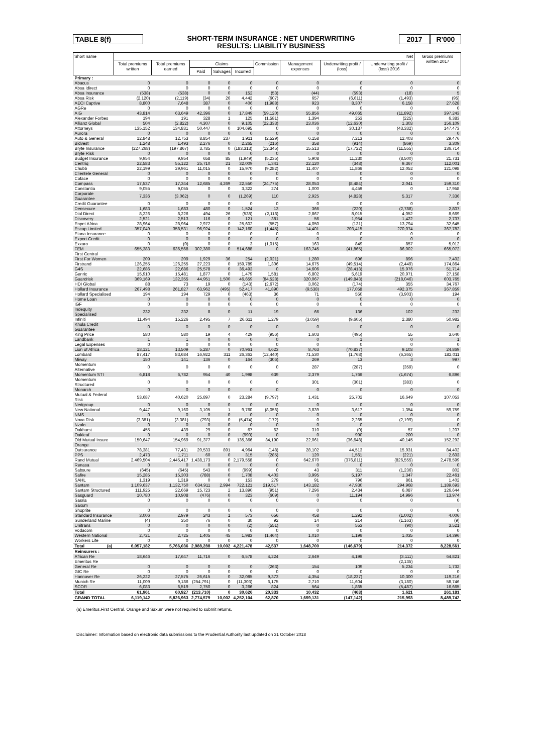TABLE 8(f)
SHORT-TERM INSURANCE : NET UNDERWRITING
RESULTS: LIABILITY BUSINESS
2017 R'000
| Short name | Net | | | | | | | | | Gross premiums written 2017 |
| --- | --- | --- | --- | --- | --- | --- | --- | --- | --- | --- |
| | Total premiums written | Total premiums earned | Claims | | | Commission | Management expenses | Underwriting profit / (loss) | Underwriting profit / (loss) 2016 | |
| | | | Paid | Salvages | Incurred | | | | | |
| Primary : | | | | | | | | | | |
| Abacus | 0 | 0 | 0 | 0 | 0 | 0 | 0 | 0 | 0 | 0 |
| Absa Idirect | 0 | 0 | 0 | 0 | 0 | 0 | 0 | 0 | 0 | 0 |
| Absa Insurance | (538) | (538) | 0 | 0 | 152 | (53) | (44) | (593) | (18) | 5 |
| Absa Risk | (2,120) | (2,119) | (34) | 26 | 4,442 | (607) | 657 | (6,611) | (1,493) | (95) |
| AECI Captive | 8,800 | 7,648 | 387 | 0 | 406 | (1,988) | 923 | 8,307 | 6,158 | 27,628 |
| AGRe | 0 | 0 | 0 | 0 | 0 | 0 | 0 | 0 | 0 | 0 |
| AIG | 43,814 | 63,649 | 42,396 | 0 | 17,849 | (59,120) | 55,856 | 49,065 | (11,892) | 397,243 |
| Alexander Forbes | 194 | 191 | 328 | 1 | 125 | (1,581) | 1,394 | 253 | (225) | 6,383 |
| Allianz Global | 504 | (2,822) | 4,307 | 0 | 9,105 | (22,333) | 23,036 | (12,630) | 1,303 | 156,109 |
| Attorneys | 135,152 | 134,831 | 50,447 | 0 | 104,695 | 0 | 0 | 30,137 | (43,332) | 147,473 |
| Aurora | 0 | 0 | 0 | 0 | 0 | 0 | 0 | 0 | 0 | 0 |
| Auto & General | 12,848 | 12,753 | 8,854 | 237 | 1,911 | (2,529) | 6,158 | 7,213 | 12,403 | 29,476 |
| Bidvest | 1,248 | 1,493 | 2,276 | 0 | 2,265 | (216) | 358 | (914) | (869) | 3,309 |
| Bryte Insurance | (227,268) | (197,867) | 3,785 | 0 | (183,313) | (12,345) | 15,513 | (17,722) | (11,555) | 136,714 |
| Bryte Risk | 0 | 0 | 0 | 0 | 0 | 0 | 0 | 0 | 0 | 0 |
| Budget Insurance | 9,954 | 9,954 | 658 | 85 | (1,949) | (5,235) | 5,908 | 11,230 | (8,500) | 21,731 |
| Centriq | 22,583 | 55,122 | 25,710 | 21 | 32,009 | 1,341 | 22,120 | (348) | 9,367 | 112,001 |
| Chubb | 22,199 | 29,961 | 11,015 | 0 | 15,970 | (9,282) | 11,407 | 11,866 | 12,052 | 121,098 |
| Clientele General | 0 | 0 | 0 | 0 | 0 | 0 | 0 | 0 | 0 | 0 |
| Coface | 0 | 0 | 0 | 0 | 0 | 0 | 0 | 0 | 0 | 0 |
| Compass | 17,537 | 17,344 | 12,685 | 4,269 | 22,550 | (24,775) | 28,053 | (8,484) | 2,041 | 159,310 |
| Constantia | 9,055 | 9,055 | 0 | 0 | 3,322 | 274 | 1,000 | 4,459 | 0 | 17,958 |
| Corporate Guarantee | 7,336 | (3,062) | 0 | 0 | (1,269) | 110 | 2,925 | (4,828) | 5,317 | 7,336 |
| Credit Guarantee | 0 | 0 | 0 | 0 | 0 | 0 | 0 | 0 | 0 | 0 |
| Densecure | 1,683 | 1,683 | 480 | 0 | 1,524 | 13 | 366 | (220) | (2,788) | 2,807 |
| Dial Direct | 8,226 | 8,226 | 494 | 26 | (538) | (2,118) | 2,867 | 8,015 | 4,052 | 8,669 |
| Discovery | 2,521 | 2,513 | 116 | 0 | 121 | 381 | 56 | 1,954 | 1,422 | 2,737 |
| Enpet Africa | 28,964 | 28,964 | 2,972 | 0 | 25,602 | (557) | 4,050 | (131) | 13,794 | 32,645 |
| Escap Limited | 357,049 | 358,531 | 96,924 | 0 | 142,160 | (1,445) | 14,401 | 203,415 | 270,074 | 367,782 |
| Etana Insurance | 0 | 0 | 0 | 0 | 0 | 0 | 0 | 0 | 0 | 0 |
| Export Credit | 0 | 0 | 0 | 0 | 0 | 0 | 0 | 0 | 0 | 0 |
| Exxaro | 0 | (0) | 0 | 0 | 3 | (1,015) | 163 | 849 | 857 | 5,012 |
| FEM | 655,383 | 636,568 | 302,380 | 0 | 514,688 | 0 | 163,745 | (41,865) | 86,002 | 665,072 |
| First Central | | | | | | | | | | |
| First For Women | 209 | 209 | 1,929 | 36 | 254 | (2,021) | 1,280 | 696 | 896 | 7,402 |
| Firstrand | 126,255 | 126,255 | 27,223 | 0 | 159,789 | 1,306 | 14,675 | (49,514) | (2,449) | 174,864 |
| G4S | 22,686 | 22,686 | 25,578 | 0 | 36,493 | 0 | 14,606 | (28,413) | 15,976 | 51,714 |
| Genric | 15,910 | 15,481 | 1,877 | 0 | 1,479 | 1,581 | 6,802 | 5,619 | 20,971 | 27,158 |
| Guardrisk | 369,169 | 132,355 | 44,951 | 1,500 | 46,659 | (84,528) | 320,067 | (149,843) | (218,046) | 603,765 |
| HDI Global | 88 | 73 | 19 | 0 | (143) | (2,672) | 3,062 | (174) | 355 | 34,767 |
| Hollard Insurance | 267,498 | 261,827 | 63,962 | (495) | 52,417 | 41,890 | (9,538) | 177,058 | 492,375 | 367,859 |
| Hollard Specialised | 194 | 194 | 729 | 0 | (463) | 36 | 71 | 550 | (3,903) | 194 |
| Home Loan | 0 | 0 | 0 | 0 | 0 | 0 | 0 | 0 | 0 | 0 |
| IGF | 0 | 0 | 0 | 0 | 0 | 0 | 0 | 0 | 0 | 0 |
| Indequity Specialised | 232 | 232 | 8 | 0 | 11 | 19 | 66 | 136 | 102 | 232 |
| Infiniti | 11,494 | 15,226 | 2,495 | 7 | 26,611 | 1,279 | (3,059) | (9,605) | 2,380 | 50,982 |
| Khula Credit Guarantee | 0 | 0 | 0 | 0 | 0 | 0 | 0 | 0 | 0 | 0 |
| King Price | 580 | 580 | 19 | 4 | 429 | (956) | 1,603 | (495) | 55 | 3,640 |
| Landbank | 1 | 1 | 0 | 0 | 0 | 0 | 0 | 1 | 0 | 1 |
| Legal Expenses | 0 | 0 | 0 | 0 | 0 | 0 | 0 | 0 | 0 | 0 |
| Lion of Africa | 18,121 | 13,509 | 5,287 | 0 | 70,961 | 4,623 | 8,763 | (70,837) | 9,103 | 24,869 |
| Lombard | 87,417 | 83,684 | 16,922 | 311 | 26,362 | (12,440) | 71,530 | (1,768) | (6,365) | 182,011 |
| Miway | 150 | 141 | 136 | 0 | 164 | (306) | 269 | 13 | 3 | 997 |
| Momentum Alternative | 0 | 0 | 0 | 0 | 0 | 0 | 287 | (287) | (359) | 0 |
| Momentum STI | 6,818 | 6,782 | 954 | 40 | 1,998 | 639 | 2,379 | 1,766 | (1,674) | 6,896 |
| Momentum Structured | 0 | 0 | 0 | 0 | 0 | 0 | 301 | (301) | (383) | 0 |
| Monarch | 0 | 0 | 0 | 0 | 0 | 0 | 0 | 0 | 0 | 0 |
| Mutual & Federal Risk | 53,687 | 40,620 | 25,897 | 0 | 23,284 | (9,797) | 1,431 | 25,702 | 16,649 | 107,053 |
| Nedgroup | 0 | 0 | 0 | 0 | 0 | 0 | 0 | 0 | 0 | 0 |
| New National | 9,447 | 9,160 | 3,105 | 1 | 9,760 | (8,056) | 3,839 | 3,617 | 1,354 | 59,759 |
| NMS | 0 | 0 | 0 | 0 | 0 | 0 | 0 | 0 | 0 | 0 |
| Nova Risk | (3,381) | (3,381) | (793) | 0 | (5,474) | (172) | 0 | 2,265 | (2,199) | 0 |
| Nzalo | 0 | 0 | 0 | 0 | 0 | 0 | 0 | 0 | | 0 |
| Oakhurst | 455 | 439 | 29 | 0 | 67 | 62 | 310 | (0) | 57 | 1,207 |
| Oakleaf | 0 | 0 | 0 | 0 | (990) | 0 | 0 | 990 | 200 | 0 |
| Old Mutual Insure | 150,647 | 154,969 | 91,377 | 0 | 135,366 | 34,190 | 22,061 | (36,648) | 40,145 | 152,292 |
| Orange | | | | | | | | | | |
| Outsurance | 78,381 | 77,431 | 20,533 | 891 | 4,964 | (148) | 28,102 | 44,513 | 15,931 | 84,402 |
| PPS | 2,473 | 1,711 | 60 | 0 | 315 | (285) | 120 | 1,561 | (221) | 2,603 |
| Rand Mutual | 2,469,504 | 2,445,417 | 1,438,173 | 0 | 2,179,558 | 0 | 642,670 | (376,811) | (826,555) | 2,478,599 |
| Renasa | 0 | 0 | 0 | 0 | 0 | 0 | 0 | 0 | 0 | 0 |
| Sabsure | (645) | (645) | 543 | 0 | (999) | 0 | 43 | 311 | (1,236) | 802 |
| Safire | 15,285 | 15,303 | (788) | 0 | 1,708 | 4,403 | 3,995 | 5,197 | 1,347 | 22,461 |
| SAHL | 1,319 | 1,319 | 0 | 0 | 153 | 279 | 91 | 796 | 861 | 1,402 |
| Santam | 1,109,637 | 1,132,750 | 634,911 | 2,994 | 722,121 | 219,517 | 143,182 | 47,930 | 294,968 | 1,189,693 |
| Santam Structured | 111,925 | 22,669 | 15,723 | 2 | 13,890 | (951) | 7,296 | 2,434 | 6,087 | 126,644 |
| Sasguard | 10,780 | 10,908 | (476) | 0 | 323 | (609) | 0 | 11,194 | 14,996 | 13,974 |
| Sasria | 0 | 0 | 0 | 0 | 0 | 0 | 0 | 0 | 0 | 0 |
| Saxum | | | | | | | | | | |
| Shoprite | 0 | 0 | 0 | 0 | 0 | 0 | 0 | 0 | 0 | 0 |
| Standard Insurance | 3,006 | 2,979 | 243 | 1 | 573 | 656 | 458 | 1,292 | (1,002) | 4,006 |
| Sunderland Marine | (4) | 350 | 76 | 0 | 30 | 92 | 14 | 214 | (1,163) | (9) |
| Unitrans | 0 | 0 | 0 | 0 | (2) | (551) | 0 | 553 | (90) | 3,521 |
| Vodacom | 0 | 0 | 0 | 0 | 0 | 0 | 0 | 0 | 0 | 0 |
| Western National | 2,721 | 2,725 | 1,405 | 45 | 1,983 | (1,464) | 1,010 | 1,196 | 1,035 | 14,396 |
| Workers Life | 0 | 0 | 0 | 0 | 0 | 0 | 0 | 0 | 0 | 0 |
| Total (a) | 6,057,182 | 5,766,036 | 2,988,288 | 10,002 | 4,221,478 | 42,537 | 1,648,700 | (146,679) | 214,372 | 8,228,561 |
| Reinsurers : | | | | | | | | | | |
| African Re | 18,646 | 17,647 | 11,716 | 0 | 6,578 | 4,224 | 2,649 | 4,196 | (3,111) | 64,821 |
| Emeritus Re | | | | | | | | | (2,135) | |
| General Re | 0 | 0 | 0 | 0 | 0 | (263) | 154 | 109 | 5,234 | 1,732 |
| GIC Re | 0 | 0 | 0 | 0 | 0 | 0 | 0 | 0 | 0 | 0 |
| Hannover Re | 26,222 | 27,575 | 26,615 | 0 | 32,085 | 9,373 | 4,354 | (18,237) | 10,300 | 119,216 |
| Munich Re | 11,009 | 9,186 | (254,791) | 0 | (11,303) | 6,175 | 2,710 | 11,604 | (3,180) | 58,746 |
| SCOR | 6,083 | 6,519 | 2,750 | 0 | 3,266 | 824 | 564 | 1,865 | (5,487) | 16,665 |
| Total | 61,961 | 60,927 | (213,710) | 0 | 30,626 | 20,333 | 10,432 | (463) | 1,621 | 261,181 |
| GRAND TOTAL | 6,119,142 | 5,826,963 | 2,774,579 | 10,002 | 4,252,104 | 62,870 | 1,659,131 | (147,142) | 215,993 | 8,489,742 |
(a) Emeritus,First Central, Orange and Saxum were not required to submit returns.
Disclaimer: Information based on electronic data submissions to the Prudential Authority last updated on 31 October 2018